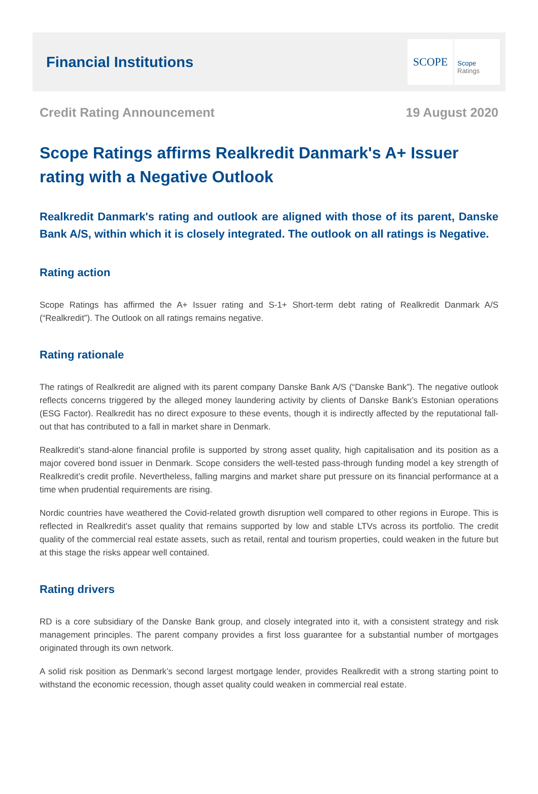Financial Institutions
SCOPE
Scope
Ratings
Credit Rating Announcement 19 August 2020
Scope Ratings affirms Realkredit Danmark's A+ Issuer rating with a Negative Outlook
Realkredit Danmark's rating and outlook are aligned with those of its parent, Danske Bank A/S, within which it is closely integrated. The outlook on all ratings is Negative.
Rating action
Scope Ratings has affirmed the A+ Issuer rating and S-1+ Short-term debt rating of Realkredit Danmark A/S (“Realkredit”). The Outlook on all ratings remains negative.
Rating rationale
The ratings of Realkredit are aligned with its parent company Danske Bank A/S (“Danske Bank”). The negative outlook reflects concerns triggered by the alleged money laundering activity by clients of Danske Bank’s Estonian operations (ESG Factor). Realkredit has no direct exposure to these events, though it is indirectly affected by the reputational fall-out that has contributed to a fall in market share in Denmark.
Realkredit’s stand-alone financial profile is supported by strong asset quality, high capitalisation and its position as a major covered bond issuer in Denmark. Scope considers the well-tested pass-through funding model a key strength of Realkredit’s credit profile. Nevertheless, falling margins and market share put pressure on its financial performance at a time when prudential requirements are rising.
Nordic countries have weathered the Covid-related growth disruption well compared to other regions in Europe. This is reflected in Realkredit’s asset quality that remains supported by low and stable LTVs across its portfolio. The credit quality of the commercial real estate assets, such as retail, rental and tourism properties, could weaken in the future but at this stage the risks appear well contained.
Rating drivers
RD is a core subsidiary of the Danske Bank group, and closely integrated into it, with a consistent strategy and risk management principles. The parent company provides a first loss guarantee for a substantial number of mortgages originated through its own network.
A solid risk position as Denmark’s second largest mortgage lender, provides Realkredit with a strong starting point to withstand the economic recession, though asset quality could weaken in commercial real estate.